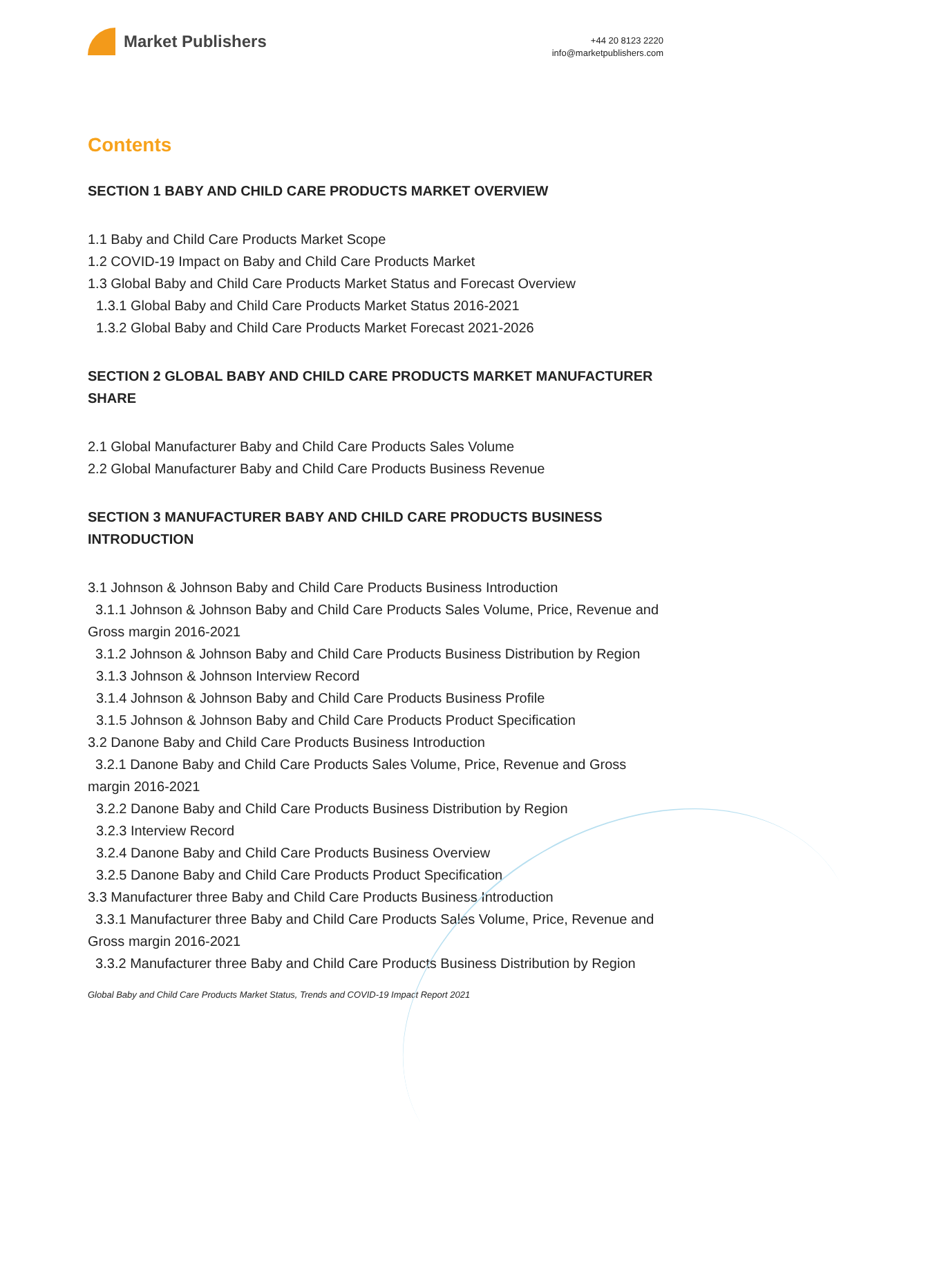Market Publishers
+44 20 8123 2220
info@marketpublishers.com
Contents
SECTION 1 BABY AND CHILD CARE PRODUCTS MARKET OVERVIEW
1.1 Baby and Child Care Products Market Scope
1.2 COVID-19 Impact on Baby and Child Care Products Market
1.3 Global Baby and Child Care Products Market Status and Forecast Overview
1.3.1 Global Baby and Child Care Products Market Status 2016-2021
1.3.2 Global Baby and Child Care Products Market Forecast 2021-2026
SECTION 2 GLOBAL BABY AND CHILD CARE PRODUCTS MARKET MANUFACTURER SHARE
2.1 Global Manufacturer Baby and Child Care Products Sales Volume
2.2 Global Manufacturer Baby and Child Care Products Business Revenue
SECTION 3 MANUFACTURER BABY AND CHILD CARE PRODUCTS BUSINESS INTRODUCTION
3.1 Johnson & Johnson Baby and Child Care Products Business Introduction
3.1.1 Johnson & Johnson Baby and Child Care Products Sales Volume, Price, Revenue and Gross margin 2016-2021
3.1.2 Johnson & Johnson Baby and Child Care Products Business Distribution by Region
3.1.3 Johnson & Johnson Interview Record
3.1.4 Johnson & Johnson Baby and Child Care Products Business Profile
3.1.5 Johnson & Johnson Baby and Child Care Products Product Specification
3.2 Danone Baby and Child Care Products Business Introduction
3.2.1 Danone Baby and Child Care Products Sales Volume, Price, Revenue and Gross margin 2016-2021
3.2.2 Danone Baby and Child Care Products Business Distribution by Region
3.2.3 Interview Record
3.2.4 Danone Baby and Child Care Products Business Overview
3.2.5 Danone Baby and Child Care Products Product Specification
3.3 Manufacturer three Baby and Child Care Products Business Introduction
3.3.1 Manufacturer three Baby and Child Care Products Sales Volume, Price, Revenue and Gross margin 2016-2021
3.3.2 Manufacturer three Baby and Child Care Products Business Distribution by Region
Global Baby and Child Care Products Market Status, Trends and COVID-19 Impact Report 2021